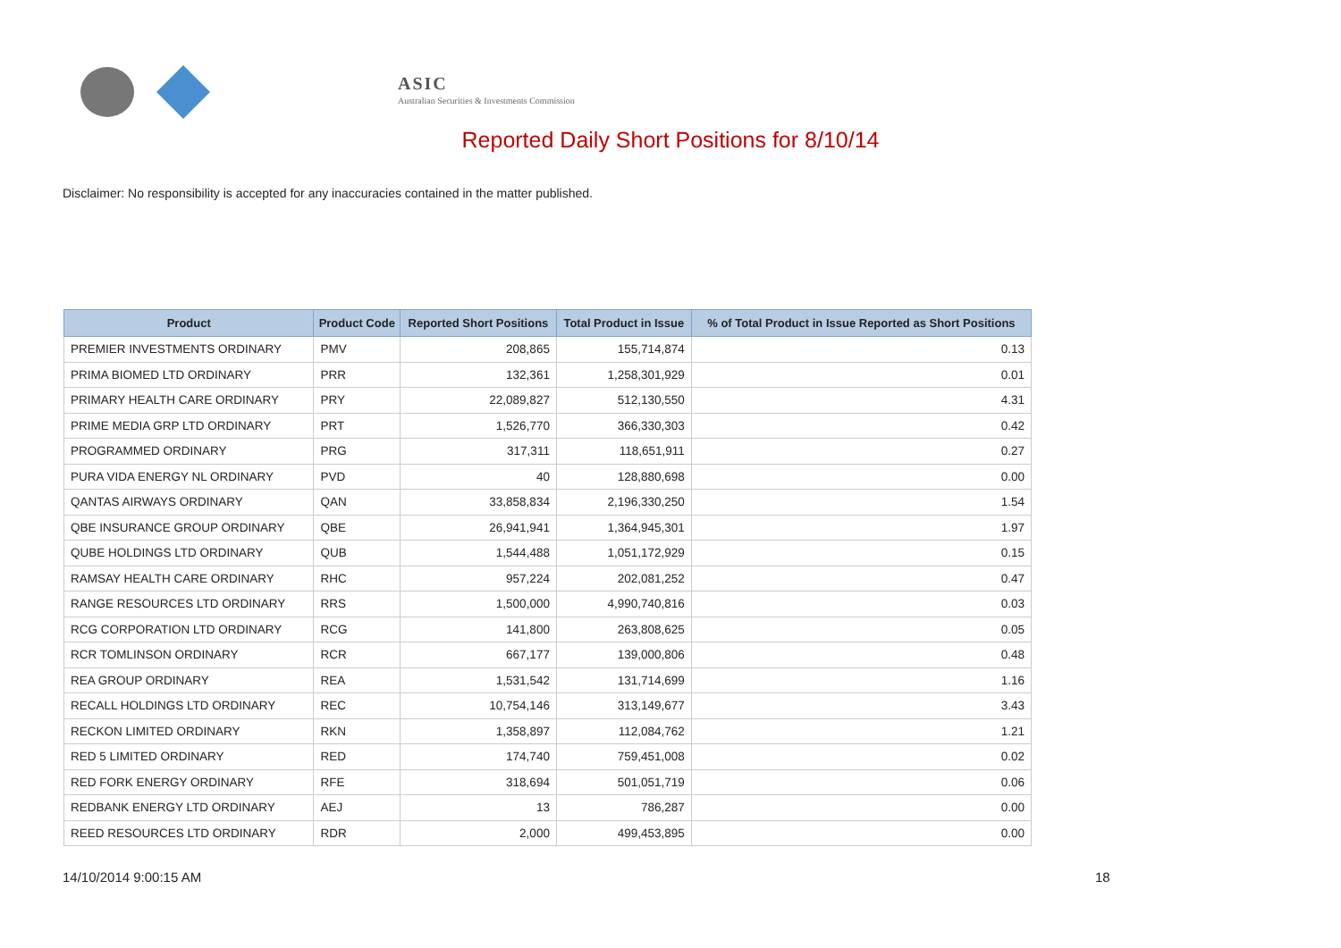ASIC
Australian Securities & Investments Commission
Reported Daily Short Positions for 8/10/14
Disclaimer: No responsibility is accepted for any inaccuracies contained in the matter published.
| Product | Product Code | Reported Short Positions | Total Product in Issue | % of Total Product in Issue Reported as Short Positions |
| --- | --- | --- | --- | --- |
| PREMIER INVESTMENTS ORDINARY | PMV | 208,865 | 155,714,874 | 0.13 |
| PRIMA BIOMED LTD ORDINARY | PRR | 132,361 | 1,258,301,929 | 0.01 |
| PRIMARY HEALTH CARE ORDINARY | PRY | 22,089,827 | 512,130,550 | 4.31 |
| PRIME MEDIA GRP LTD ORDINARY | PRT | 1,526,770 | 366,330,303 | 0.42 |
| PROGRAMMED ORDINARY | PRG | 317,311 | 118,651,911 | 0.27 |
| PURA VIDA ENERGY NL ORDINARY | PVD | 40 | 128,880,698 | 0.00 |
| QANTAS AIRWAYS ORDINARY | QAN | 33,858,834 | 2,196,330,250 | 1.54 |
| QBE INSURANCE GROUP ORDINARY | QBE | 26,941,941 | 1,364,945,301 | 1.97 |
| QUBE HOLDINGS LTD ORDINARY | QUB | 1,544,488 | 1,051,172,929 | 0.15 |
| RAMSAY HEALTH CARE ORDINARY | RHC | 957,224 | 202,081,252 | 0.47 |
| RANGE RESOURCES LTD ORDINARY | RRS | 1,500,000 | 4,990,740,816 | 0.03 |
| RCG CORPORATION LTD ORDINARY | RCG | 141,800 | 263,808,625 | 0.05 |
| RCR TOMLINSON ORDINARY | RCR | 667,177 | 139,000,806 | 0.48 |
| REA GROUP ORDINARY | REA | 1,531,542 | 131,714,699 | 1.16 |
| RECALL HOLDINGS LTD ORDINARY | REC | 10,754,146 | 313,149,677 | 3.43 |
| RECKON LIMITED ORDINARY | RKN | 1,358,897 | 112,084,762 | 1.21 |
| RED 5 LIMITED ORDINARY | RED | 174,740 | 759,451,008 | 0.02 |
| RED FORK ENERGY ORDINARY | RFE | 318,694 | 501,051,719 | 0.06 |
| REDBANK ENERGY LTD ORDINARY | AEJ | 13 | 786,287 | 0.00 |
| REED RESOURCES LTD ORDINARY | RDR | 2,000 | 499,453,895 | 0.00 |
14/10/2014 9:00:15 AM 18